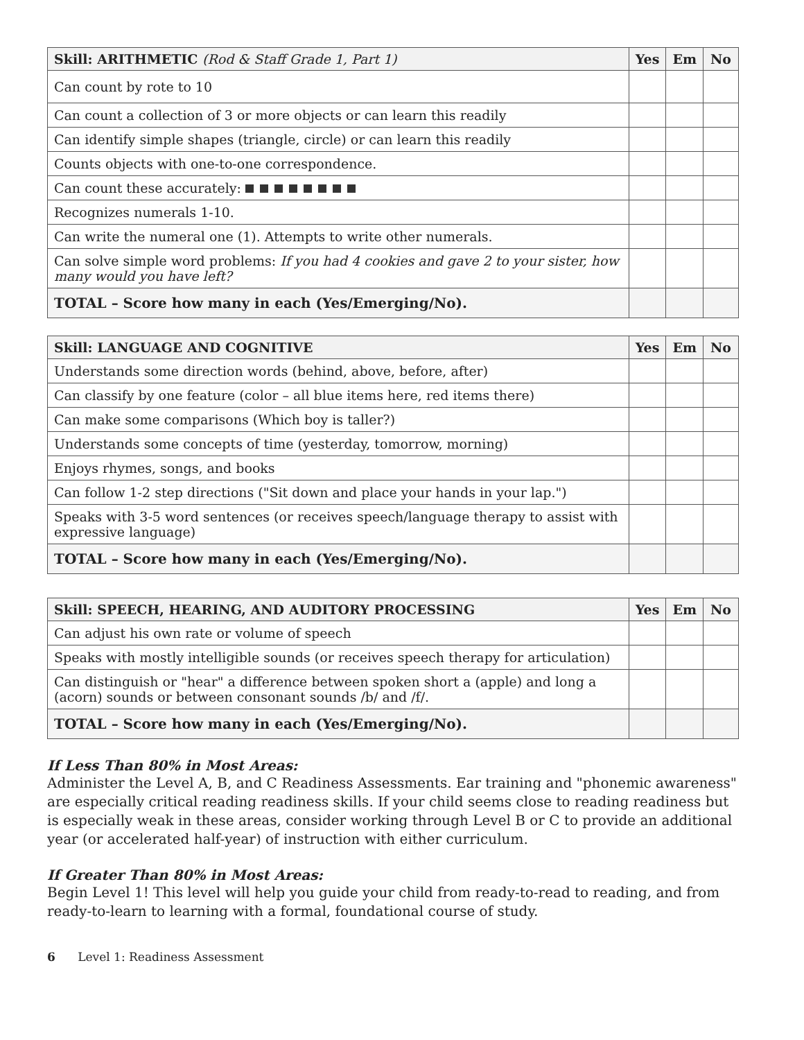| Skill: ARITHMETIC (Rod & Staff Grade 1, Part 1) | Yes | Em | No |
| --- | --- | --- | --- |
| Can count by rote to 10 | | | |
| Can count a collection of 3 or more objects or can learn this readily | | | |
| Can identify simple shapes (triangle, circle) or can learn this readily | | | |
| Counts objects with one-to-one correspondence. | | | |
| Can count these accurately: | | | |
| Recognizes numerals 1-10. | | | |
| Can write the numeral one (1). Attempts to write other numerals. | | | |
| Can solve simple word problems: If you had 4 cookies and gave 2 to your sister, how many would you have left? | | | |
| TOTAL – Score how many in each (Yes/Emerging/No). | | | |
| Skill: LANGUAGE AND COGNITIVE | Yes | Em | No |
| --- | --- | --- | --- |
| Understands some direction words (behind, above, before, after) | | | |
| Can classify by one feature (color – all blue items here, red items there) | | | |
| Can make some comparisons (Which boy is taller?) | | | |
| Understands some concepts of time (yesterday, tomorrow, morning) | | | |
| Enjoys rhymes, songs, and books | | | |
| Can follow 1-2 step directions ("Sit down and place your hands in your lap.") | | | |
| Speaks with 3-5 word sentences (or receives speech/language therapy to assist with expressive language) | | | |
| TOTAL – Score how many in each (Yes/Emerging/No). | | | |
| Skill: SPEECH, HEARING, AND AUDITORY PROCESSING | Yes | Em | No |
| --- | --- | --- | --- |
| Can adjust his own rate or volume of speech | | | |
| Speaks with mostly intelligible sounds (or receives speech therapy for articulation) | | | |
| Can distinguish or "hear" a difference between spoken short a (apple) and long a (acorn) sounds or between consonant sounds /b/ and /f/. | | | |
| TOTAL – Score how many in each (Yes/Emerging/No). | | | |
If Less Than 80% in Most Areas:
Administer the Level A, B, and C Readiness Assessments. Ear training and "phonemic awareness" are especially critical reading readiness skills. If your child seems close to reading readiness but is especially weak in these areas, consider working through Level B or C to provide an additional year (or accelerated half-year) of instruction with either curriculum.
If Greater Than 80% in Most Areas:
Begin Level 1! This level will help you guide your child from ready-to-read to reading, and from ready-to-learn to learning with a formal, foundational course of study.
6 Level 1: Readiness Assessment